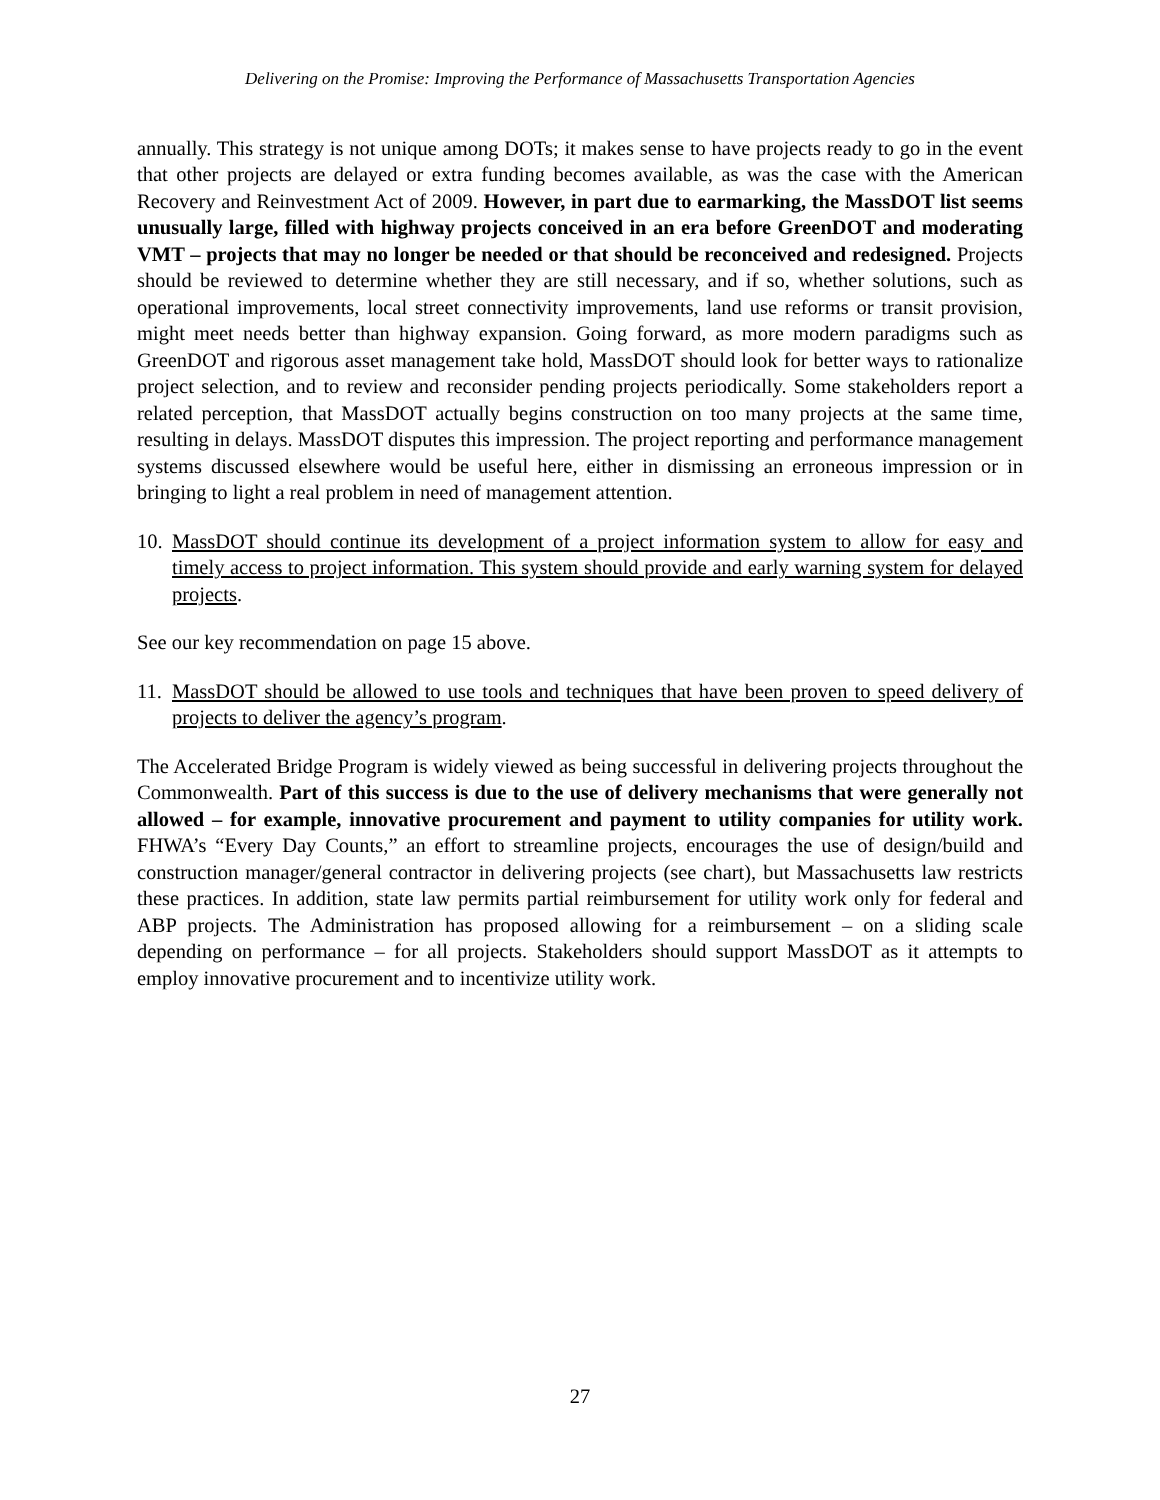Delivering on the Promise: Improving the Performance of Massachusetts Transportation Agencies
annually. This strategy is not unique among DOTs; it makes sense to have projects ready to go in the event that other projects are delayed or extra funding becomes available, as was the case with the American Recovery and Reinvestment Act of 2009. However, in part due to earmarking, the MassDOT list seems unusually large, filled with highway projects conceived in an era before GreenDOT and moderating VMT – projects that may no longer be needed or that should be reconceived and redesigned. Projects should be reviewed to determine whether they are still necessary, and if so, whether solutions, such as operational improvements, local street connectivity improvements, land use reforms or transit provision, might meet needs better than highway expansion. Going forward, as more modern paradigms such as GreenDOT and rigorous asset management take hold, MassDOT should look for better ways to rationalize project selection, and to review and reconsider pending projects periodically. Some stakeholders report a related perception, that MassDOT actually begins construction on too many projects at the same time, resulting in delays. MassDOT disputes this impression. The project reporting and performance management systems discussed elsewhere would be useful here, either in dismissing an erroneous impression or in bringing to light a real problem in need of management attention.
10. MassDOT should continue its development of a project information system to allow for easy and timely access to project information. This system should provide and early warning system for delayed projects.
See our key recommendation on page 15 above.
11. MassDOT should be allowed to use tools and techniques that have been proven to speed delivery of projects to deliver the agency’s program.
The Accelerated Bridge Program is widely viewed as being successful in delivering projects throughout the Commonwealth. Part of this success is due to the use of delivery mechanisms that were generally not allowed – for example, innovative procurement and payment to utility companies for utility work. FHWA’s “Every Day Counts,” an effort to streamline projects, encourages the use of design/build and construction manager/general contractor in delivering projects (see chart), but Massachusetts law restricts these practices. In addition, state law permits partial reimbursement for utility work only for federal and ABP projects. The Administration has proposed allowing for a reimbursement – on a sliding scale depending on performance – for all projects. Stakeholders should support MassDOT as it attempts to employ innovative procurement and to incentivize utility work.
27